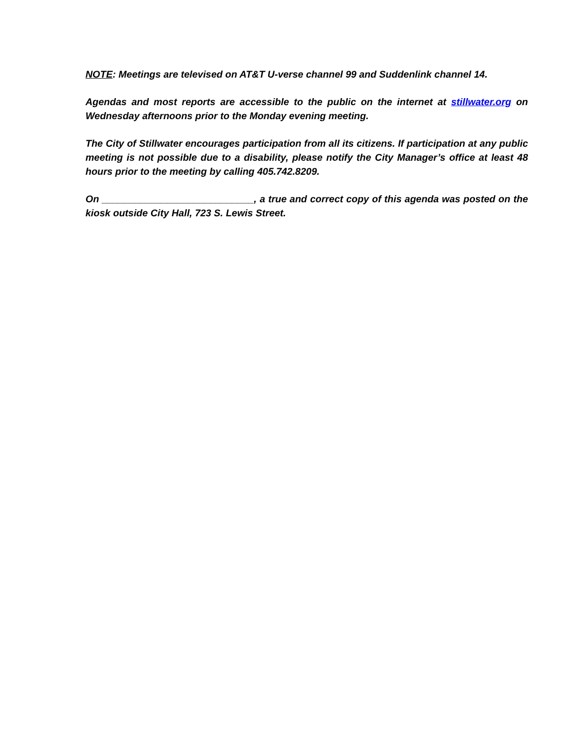NOTE: Meetings are televised on AT&T U-verse channel 99 and Suddenlink channel 14.
Agendas and most reports are accessible to the public on the internet at stillwater.org on Wednesday afternoons prior to the Monday evening meeting.
The City of Stillwater encourages participation from all its citizens. If participation at any public meeting is not possible due to a disability, please notify the City Manager’s office at least 48 hours prior to the meeting by calling 405.742.8209.
On ____________________________, a true and correct copy of this agenda was posted on the kiosk outside City Hall, 723 S. Lewis Street.